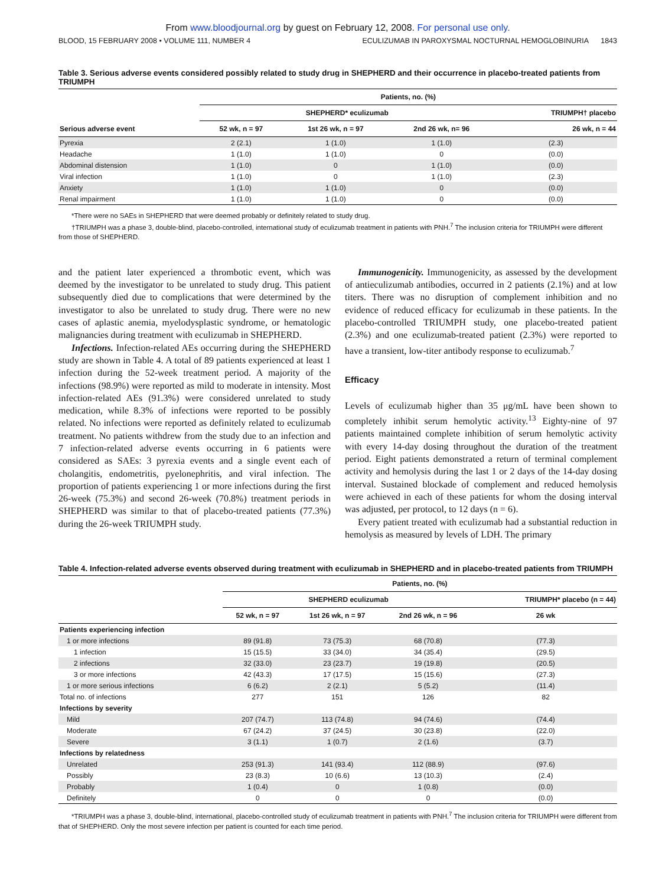From www.bloodjournal.org by guest on February 12, 2008. For personal use only.
BLOOD, 15 FEBRUARY 2008 • VOLUME 111, NUMBER 4 ECULIZUMAB IN PAROXYSMAL NOCTURNAL HEMOGLOBINURIA 1843
Table 3. Serious adverse events considered possibly related to study drug in SHEPHERD and their occurrence in placebo-treated patients from TRIUMPH
| | Patients, no. (%) | | | |
| --- | --- | --- | --- | --- |
| | SHEPHERD* eculizumab | | | TRIUMPH† placebo |
| Serious adverse event | 52 wk, n = 97 | 1st 26 wk, n = 97 | 2nd 26 wk, n= 96 | 26 wk, n = 44 |
| Pyrexia | 2 (2.1) | 1 (1.0) | 1 (1.0) | (2.3) |
| Headache | 1 (1.0) | 1 (1.0) | 0 | (0.0) |
| Abdominal distension | 1 (1.0) | 0 | 1 (1.0) | (0.0) |
| Viral infection | 1 (1.0) | 0 | 1 (1.0) | (2.3) |
| Anxiety | 1 (1.0) | 1 (1.0) | 0 | (0.0) |
| Renal impairment | 1 (1.0) | 1 (1.0) | 0 | (0.0) |
*There were no SAEs in SHEPHERD that were deemed probably or definitely related to study drug.
†TRIUMPH was a phase 3, double-blind, placebo-controlled, international study of eculizumab treatment in patients with PNH.<sup>7</sup> The inclusion criteria for TRIUMPH were different from those of SHEPHERD.
and the patient later experienced a thrombotic event, which was deemed by the investigator to be unrelated to study drug. This patient subsequently died due to complications that were determined by the investigator to also be unrelated to study drug. There were no new cases of aplastic anemia, myelodysplastic syndrome, or hematologic malignancies during treatment with eculizumab in SHEPHERD.
Infections. Infection-related AEs occurring during the SHEPHERD study are shown in Table 4. A total of 89 patients experienced at least 1 infection during the 52-week treatment period. A majority of the infections (98.9%) were reported as mild to moderate in intensity. Most infection-related AEs (91.3%) were considered unrelated to study medication, while 8.3% of infections were reported to be possibly related. No infections were reported as definitely related to eculizumab treatment. No patients withdrew from the study due to an infection and 7 infection-related adverse events occurring in 6 patients were considered as SAEs: 3 pyrexia events and a single event each of cholangitis, endometritis, pyelonephritis, and viral infection. The proportion of patients experiencing 1 or more infections during the first 26-week (75.3%) and second 26-week (70.8%) treatment periods in SHEPHERD was similar to that of placebo-treated patients (77.3%) during the 26-week TRIUMPH study.
Immunogenicity. Immunogenicity, as assessed by the development of antieculizumab antibodies, occurred in 2 patients (2.1%) and at low titers. There was no disruption of complement inhibition and no evidence of reduced efficacy for eculizumab in these patients. In the placebo-controlled TRIUMPH study, one placebo-treated patient (2.3%) and one eculizumab-treated patient (2.3%) were reported to have a transient, low-titer antibody response to eculizumab.<sup>7</sup>
Efficacy
Levels of eculizumab higher than 35 μg/mL have been shown to completely inhibit serum hemolytic activity.<sup>13</sup> Eighty-nine of 97 patients maintained complete inhibition of serum hemolytic activity with every 14-day dosing throughout the duration of the treatment period. Eight patients demonstrated a return of terminal complement activity and hemolysis during the last 1 or 2 days of the 14-day dosing interval. Sustained blockade of complement and reduced hemolysis were achieved in each of these patients for whom the dosing interval was adjusted, per protocol, to 12 days (n = 6).
Every patient treated with eculizumab had a substantial reduction in hemolysis as measured by levels of LDH. The primary
Table 4. Infection-related adverse events observed during treatment with eculizumab in SHEPHERD and in placebo-treated patients from TRIUMPH
| | Patients, no. (%) | | | |
| --- | --- | --- | --- | --- |
| | SHEPHERD eculizumab | | | TRIUMPH* placebo (n = 44) |
| | 52 wk, n = 97 | 1st 26 wk, n = 97 | 2nd 26 wk, n = 96 | 26 wk |
| Patients experiencing infection | | | | |
| 1 or more infections | 89 (91.8) | 73 (75.3) | 68 (70.8) | (77.3) |
| 1 infection | 15 (15.5) | 33 (34.0) | 34 (35.4) | (29.5) |
| 2 infections | 32 (33.0) | 23 (23.7) | 19 (19.8) | (20.5) |
| 3 or more infections | 42 (43.3) | 17 (17.5) | 15 (15.6) | (27.3) |
| 1 or more serious infections | 6 (6.2) | 2 (2.1) | 5 (5.2) | (11.4) |
| Total no. of infections | 277 | 151 | 126 | 82 |
| Infections by severity | | | | |
| Mild | 207 (74.7) | 113 (74.8) | 94 (74.6) | (74.4) |
| Moderate | 67 (24.2) | 37 (24.5) | 30 (23.8) | (22.0) |
| Severe | 3 (1.1) | 1 (0.7) | 2 (1.6) | (3.7) |
| Infections by relatedness | | | | |
| Unrelated | 253 (91.3) | 141 (93.4) | 112 (88.9) | (97.6) |
| Possibly | 23 (8.3) | 10 (6.6) | 13 (10.3) | (2.4) |
| Probably | 1 (0.4) | 0 | 1 (0.8) | (0.0) |
| Definitely | 0 | 0 | 0 | (0.0) |
*TRIUMPH was a phase 3, double-blind, international, placebo-controlled study of eculizumab treatment in patients with PNH.<sup>7</sup> The inclusion criteria for TRIUMPH were different from that of SHEPHERD. Only the most severe infection per patient is counted for each time period.